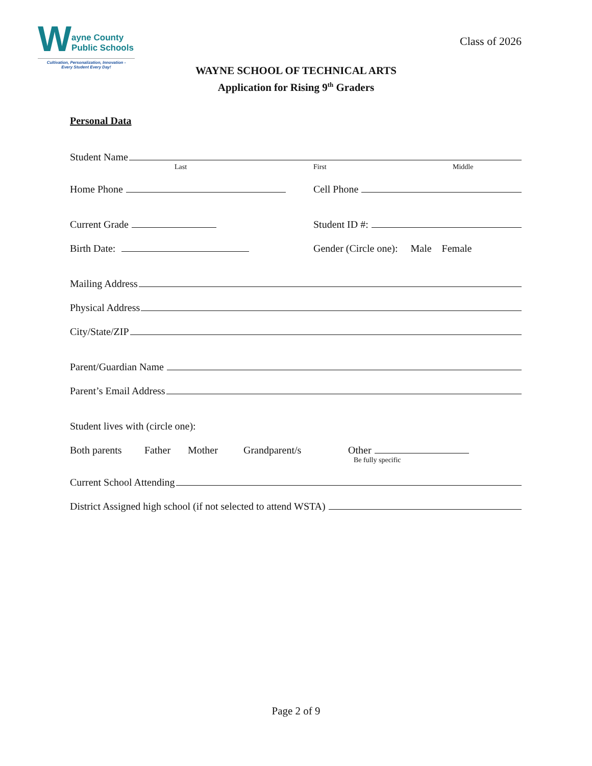W
ayne County
Public Schools
Cultivation, Personalization, Innovation -
Every Student Every Day!
Class of 2026
WAYNE SCHOOL OF TECHNICAL ARTS
Application for Rising 9<sup>th</sup> Graders
Personal Data
Student Name
Last First Middle
Home Phone Cell Phone
Current Grade Student ID #:
Birth Date: Gender (Circle one): Male Female
Mailing Address
Physical Address
City/State/ZIP
Parent/Guardian Name
Parent’s Email Address
Student lives with (circle one):
Both parents Father Mother Grandparent/s Other
Be fully specific
Current School Attending
District Assigned high school (if not selected to attend WSTA)
Page 2 of 9